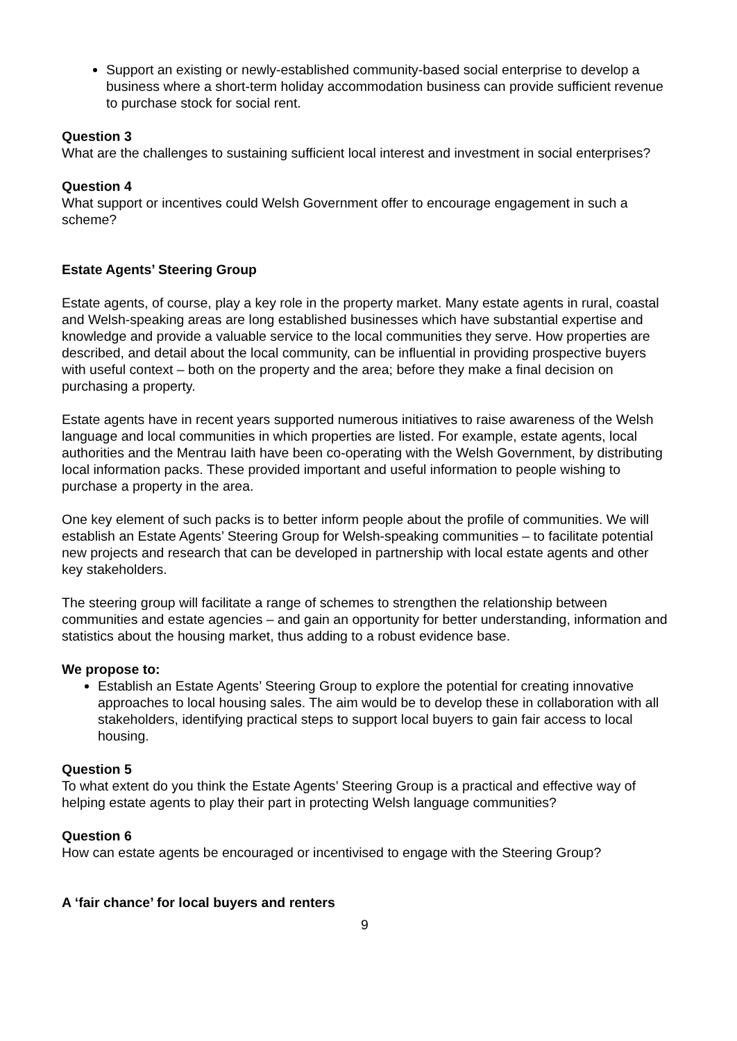Support an existing or newly-established community-based social enterprise to develop a business where a short-term holiday accommodation business can provide sufficient revenue to purchase stock for social rent.
Question 3
What are the challenges to sustaining sufficient local interest and investment in social enterprises?
Question 4
What support or incentives could Welsh Government offer to encourage engagement in such a scheme?
Estate Agents’ Steering Group
Estate agents, of course, play a key role in the property market. Many estate agents in rural, coastal and Welsh-speaking areas are long established businesses which have substantial expertise and knowledge and provide a valuable service to the local communities they serve. How properties are described, and detail about the local community, can be influential in providing prospective buyers with useful context – both on the property and the area; before they make a final decision on purchasing a property.
Estate agents have in recent years supported numerous initiatives to raise awareness of the Welsh language and local communities in which properties are listed. For example, estate agents, local authorities and the Mentrau Iaith have been co-operating with the Welsh Government, by distributing local information packs. These provided important and useful information to people wishing to purchase a property in the area.
One key element of such packs is to better inform people about the profile of communities. We will establish an Estate Agents’ Steering Group for Welsh-speaking communities – to facilitate potential new projects and research that can be developed in partnership with local estate agents and other key stakeholders.
The steering group will facilitate a range of schemes to strengthen the relationship between communities and estate agencies – and gain an opportunity for better understanding, information and statistics about the housing market, thus adding to a robust evidence base.
We propose to:
Establish an Estate Agents’ Steering Group to explore the potential for creating innovative approaches to local housing sales. The aim would be to develop these in collaboration with all stakeholders, identifying practical steps to support local buyers to gain fair access to local housing.
Question 5
To what extent do you think the Estate Agents’ Steering Group is a practical and effective way of helping estate agents to play their part in protecting Welsh language communities?
Question 6
How can estate agents be encouraged or incentivised to engage with the Steering Group?
A ‘fair chance’ for local buyers and renters
9